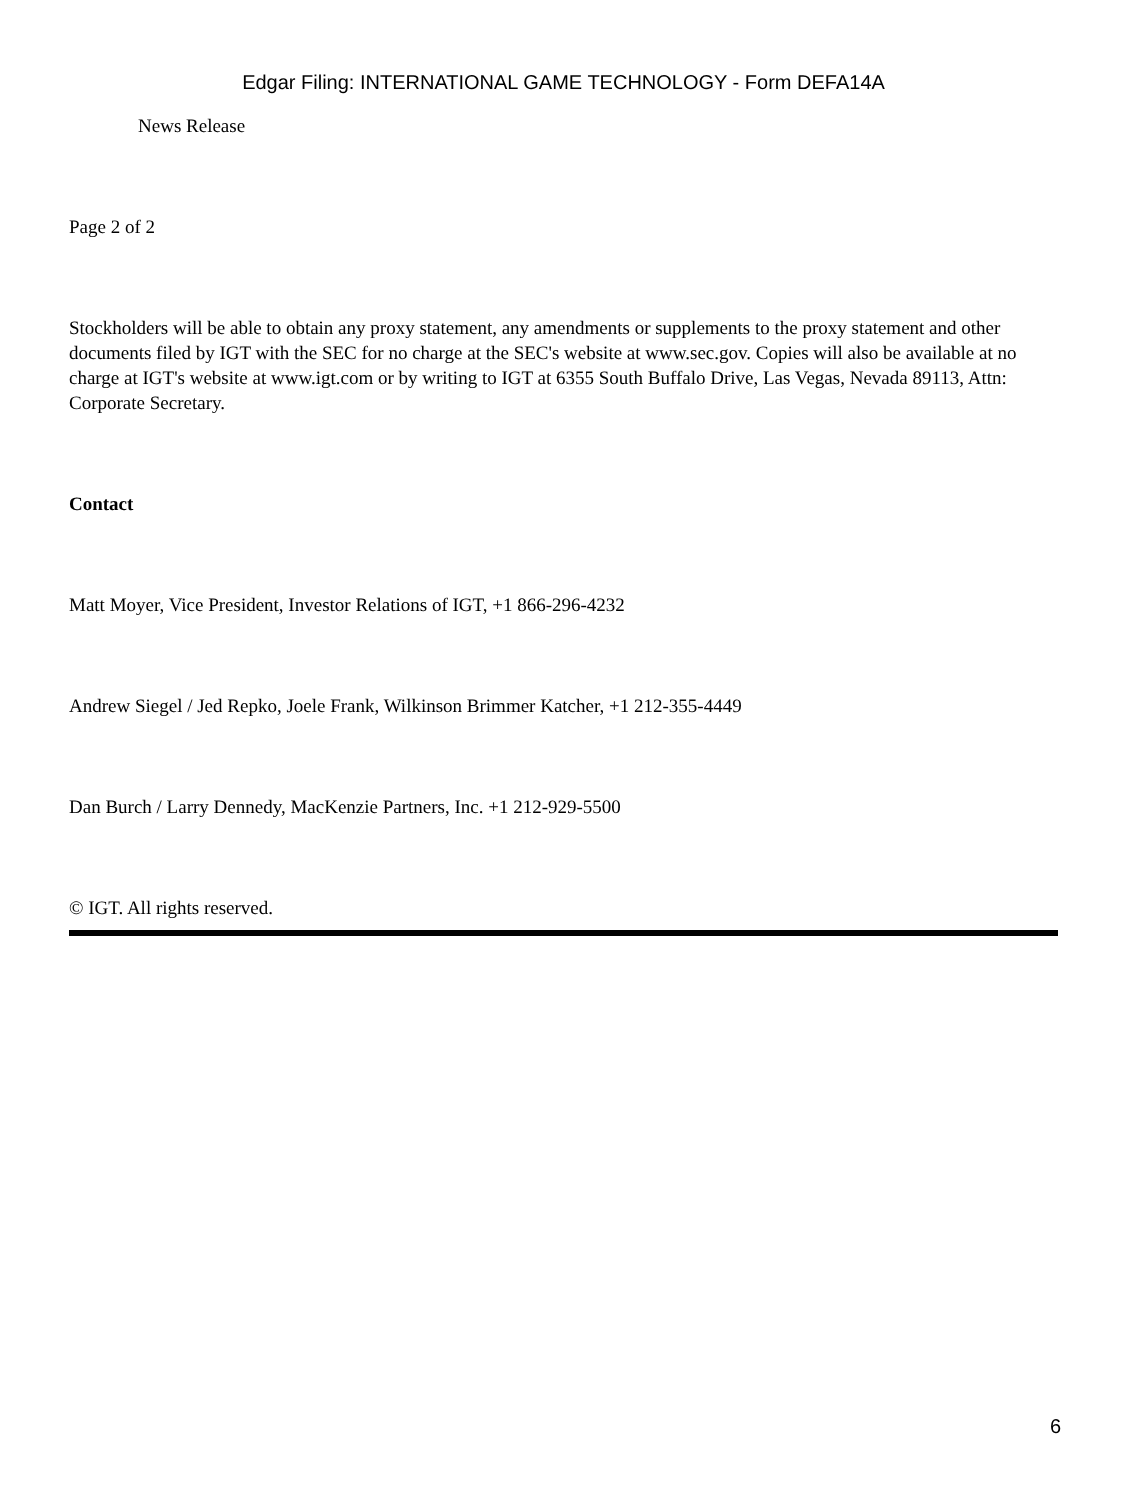Edgar Filing: INTERNATIONAL GAME TECHNOLOGY - Form DEFA14A
News Release
Page 2 of 2
Stockholders will be able to obtain any proxy statement, any amendments or supplements to the proxy statement and other documents filed by IGT with the SEC for no charge at the SEC's website at www.sec.gov. Copies will also be available at no charge at IGT's website at www.igt.com or by writing to IGT at 6355 South Buffalo Drive, Las Vegas, Nevada 89113, Attn: Corporate Secretary.
Contact
Matt Moyer, Vice President, Investor Relations of IGT, +1 866-296-4232
Andrew Siegel / Jed Repko, Joele Frank, Wilkinson Brimmer Katcher, +1 212-355-4449
Dan Burch / Larry Dennedy, MacKenzie Partners, Inc. +1 212-929-5500
© IGT. All rights reserved.
6